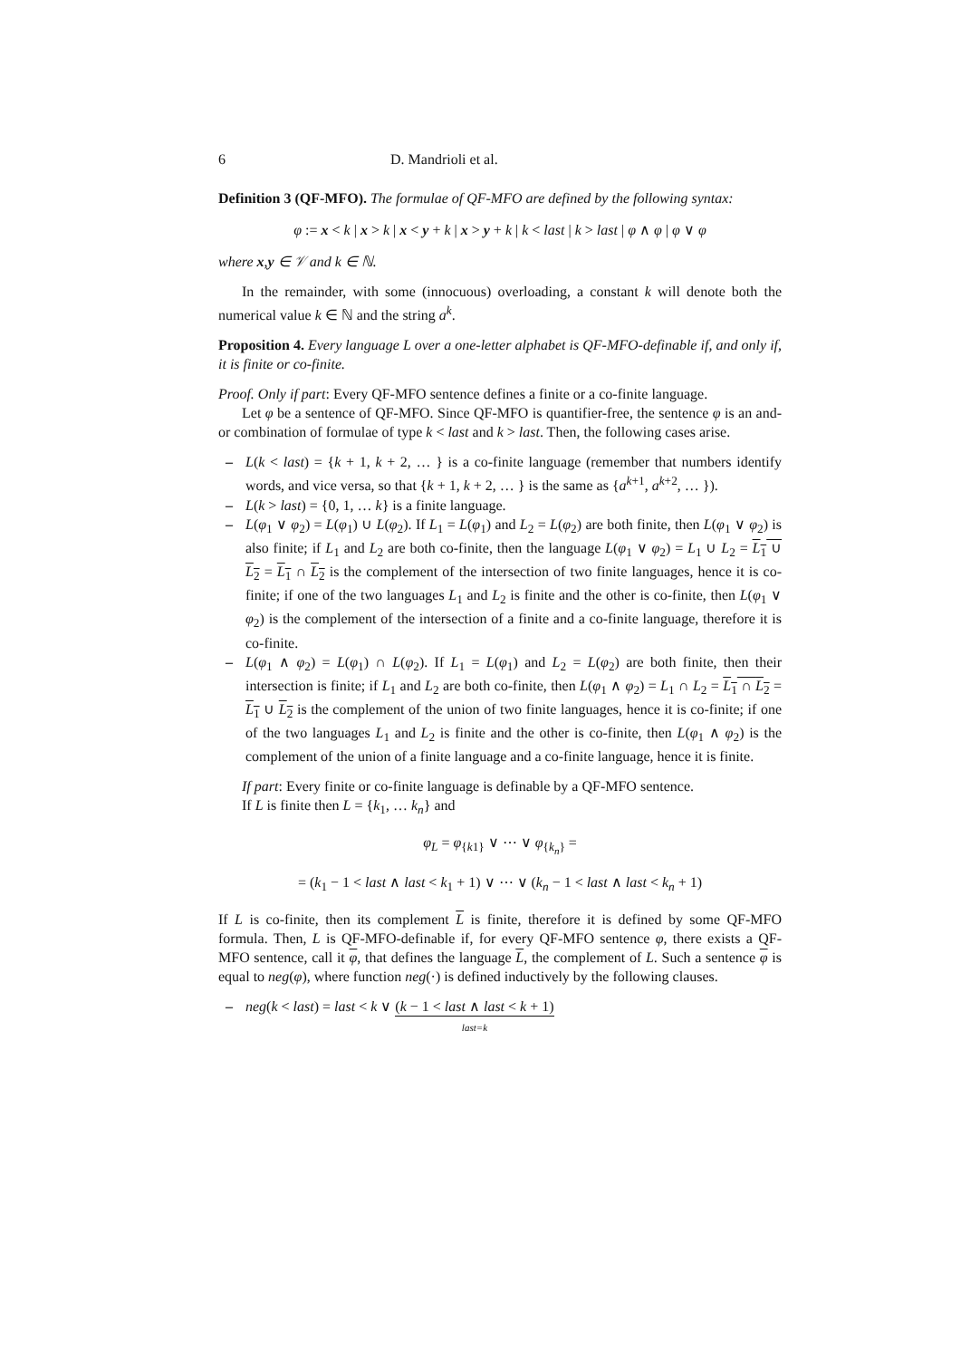6 D. Mandrioli et al.
Definition 3 (QF-MFO). The formulae of QF-MFO are defined by the following syntax:
φ := x < k | x > k | x < y + k | x > y + k | k < last | k > last | φ ∧ φ | φ ∨ φ
where x,y ∈ 𝒱 and k ∈ ℕ.
In the remainder, with some (innocuous) overloading, a constant k will denote both the numerical value k ∈ ℕ and the string a<sup>k</sup>.
Proposition 4. Every language L over a one-letter alphabet is QF-MFO-definable if, and only if, it is finite or co-finite.
Proof. Only if part: Every QF-MFO sentence defines a finite or a co-finite language.
Let φ be a sentence of QF-MFO. Since QF-MFO is quantifier-free, the sentence φ is an and-or combination of formulae of type k < last and k > last. Then, the following cases arise.
– L(k < last) = {k + 1, k + 2, … } is a co-finite language (remember that numbers identify words, and vice versa, so that {k + 1, k + 2, … } is the same as {a<sup>k+1</sup>, a<sup>k+2</sup>, … }).
– L(k > last) = {0, 1, … k} is a finite language.
– L(φ<sub>1</sub> ∨ φ<sub>2</sub>) = L(φ<sub>1</sub>) ∪ L(φ<sub>2</sub>). If L<sub>1</sub> = L(φ<sub>1</sub>) and L<sub>2</sub> = L(φ<sub>2</sub>) are both finite, then L(φ<sub>1</sub> ∨ φ<sub>2</sub>) is also finite; if L<sub>1</sub> and L<sub>2</sub> are both co-finite, then the language L(φ<sub>1</sub> ∨ φ<sub>2</sub>) = L<sub>1</sub> ∪ L<sub>2</sub> = L<sub>1</sub> ∪ L<sub>2</sub> = L<sub>1</sub> ∩ L<sub>2</sub> is the complement of the intersection of two finite languages, hence it is co-finite; if one of the two languages L<sub>1</sub> and L<sub>2</sub> is finite and the other is co-finite, then L(φ<sub>1</sub> ∨ φ<sub>2</sub>) is the complement of the intersection of a finite and a co-finite language, therefore it is co-finite.
– L(φ<sub>1</sub> ∧ φ<sub>2</sub>) = L(φ<sub>1</sub>) ∩ L(φ<sub>2</sub>). If L<sub>1</sub> = L(φ<sub>1</sub>) and L<sub>2</sub> = L(φ<sub>2</sub>) are both finite, then their intersection is finite; if L<sub>1</sub> and L<sub>2</sub> are both co-finite, then L(φ<sub>1</sub> ∧ φ<sub>2</sub>) = L<sub>1</sub> ∩ L<sub>2</sub> = L<sub>1</sub> ∩ L<sub>2</sub> = L<sub>1</sub> ∪ L<sub>2</sub> is the complement of the union of two finite languages, hence it is co-finite; if one of the two languages L<sub>1</sub> and L<sub>2</sub> is finite and the other is co-finite, then L(φ<sub>1</sub> ∧ φ<sub>2</sub>) is the complement of the union of a finite language and a co-finite language, hence it is finite.
If part: Every finite or co-finite language is definable by a QF-MFO sentence.
If L is finite then L = {k<sub>1</sub>, … k<sub>n</sub>} and
φ<sub>L</sub> = φ<sub>{k1}</sub> ∨ ⋯ ∨ φ<sub>{k<sub>n</sub>}</sub> =
= (k<sub>1</sub> − 1 < last ∧ last < k<sub>1</sub> + 1) ∨ ⋯ ∨ (k<sub>n</sub> − 1 < last ∧ last < k<sub>n</sub> + 1)
If L is co-finite, then its complement L is finite, therefore it is defined by some QF-MFO formula. Then, L is QF-MFO-definable if, for every QF-MFO sentence φ, there exists a QF-MFO sentence, call it φ, that defines the language L, the complement of L. Such a sentence φ is equal to neg(φ), where function neg(·) is defined inductively by the following clauses.
– neg(k < last) = last < k ∨ (k − 1 < last ∧ last < k + 1) last=k